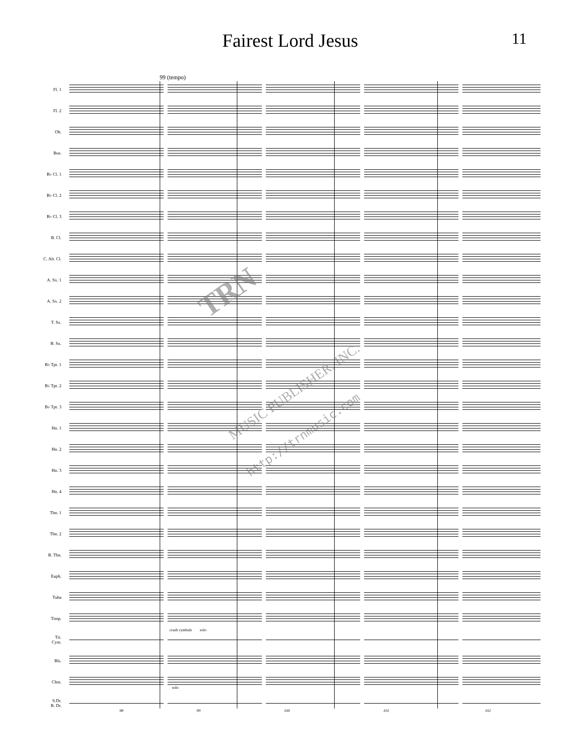Fairest Lord Jesus
11
99 (tempo)
Fl. 1
Fl. 2
Ob.
Bsn.
B♭ Cl. 1
B♭ Cl. 2
B♭ Cl. 3
B. Cl.
C. Alt. Cl.
A. Sx. 1
A. Sx. 2
T. Sx.
B. Sx.
B♭ Tpt. 1
B♭ Tpt. 2
B♭ Tpt. 3
Hn. 1
Hn. 2
Hn. 3
Hn. 4
Tbn. 1
Tbn. 2
B. Tbn.
Euph.
Tuba
Timp.
Tri.
Cym.
Bls.
Chm.
S.Dr.
B. Dr.
crash cymbals solo
solo
TRN
MUSIC PUBLISHER, INC.
http://trnmusic.com
98 99 100 101 102